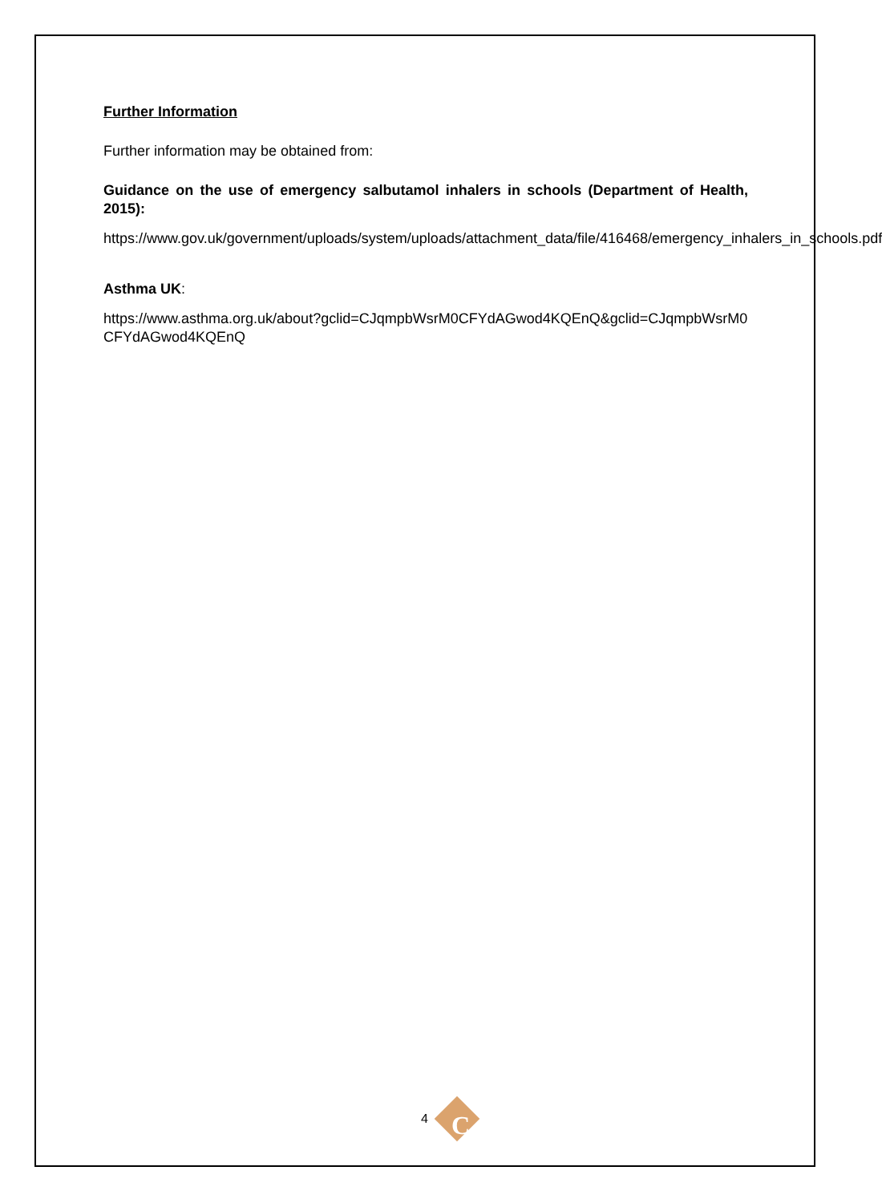Further Information
Further information may be obtained from:
Guidance on the use of emergency salbutamol inhalers in schools (Department of Health, 2015):
https://www.gov.uk/government/uploads/system/uploads/attachment_data/file/416468/emergency_inhalers_in_schools.pdf
Asthma UK:
https://www.asthma.org.uk/about?gclid=CJqmpbWsrM0CFYdAGwod4KQEnQ&gclid=CJqmpbWsrM0CFYdAGwod4KQEnQ
4
C